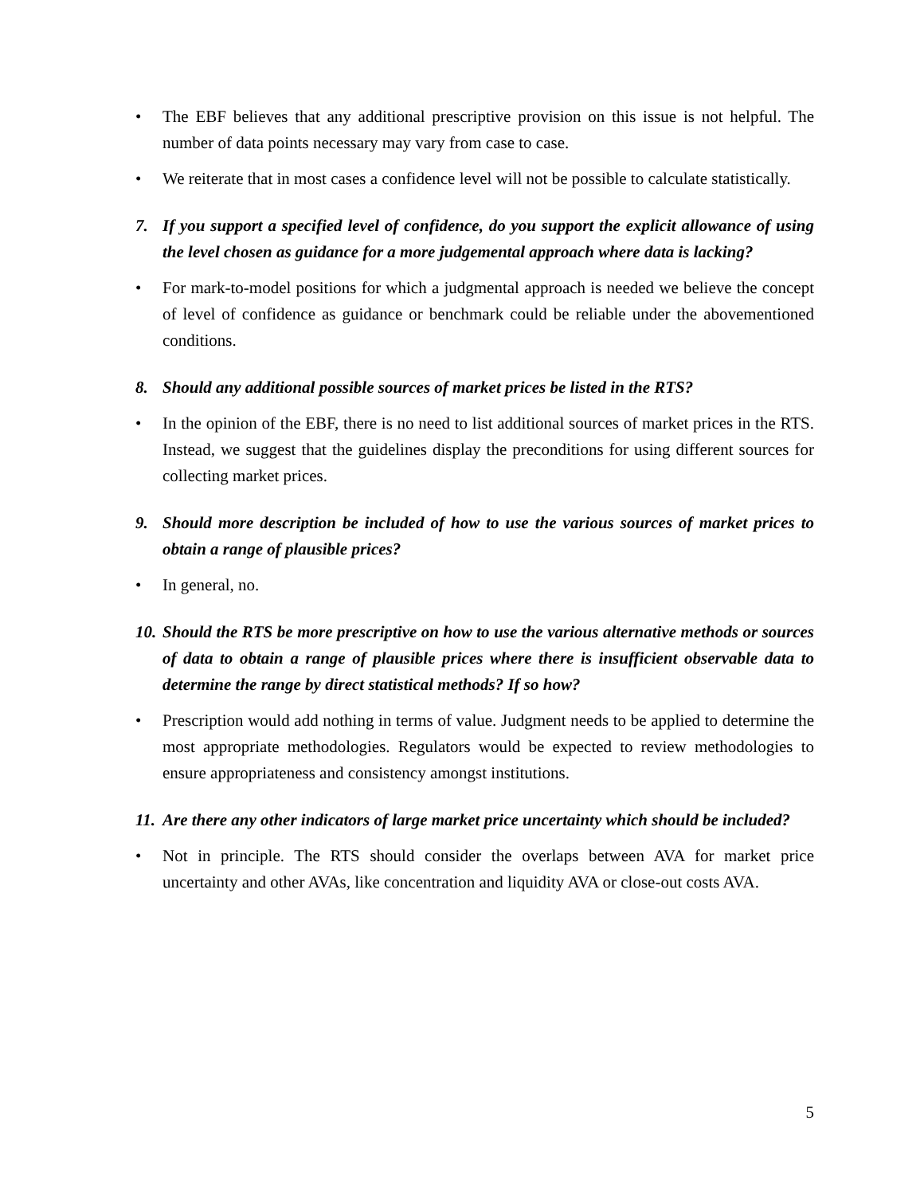• The EBF believes that any additional prescriptive provision on this issue is not helpful. The number of data points necessary may vary from case to case.
• We reiterate that in most cases a confidence level will not be possible to calculate statistically.
7. If you support a specified level of confidence, do you support the explicit allowance of using the level chosen as guidance for a more judgemental approach where data is lacking?
• For mark-to-model positions for which a judgmental approach is needed we believe the concept of level of confidence as guidance or benchmark could be reliable under the abovementioned conditions.
8. Should any additional possible sources of market prices be listed in the RTS?
• In the opinion of the EBF, there is no need to list additional sources of market prices in the RTS. Instead, we suggest that the guidelines display the preconditions for using different sources for collecting market prices.
9. Should more description be included of how to use the various sources of market prices to obtain a range of plausible prices?
• In general, no.
10. Should the RTS be more prescriptive on how to use the various alternative methods or sources of data to obtain a range of plausible prices where there is insufficient observable data to determine the range by direct statistical methods? If so how?
• Prescription would add nothing in terms of value. Judgment needs to be applied to determine the most appropriate methodologies. Regulators would be expected to review methodologies to ensure appropriateness and consistency amongst institutions.
11. Are there any other indicators of large market price uncertainty which should be included?
• Not in principle. The RTS should consider the overlaps between AVA for market price uncertainty and other AVAs, like concentration and liquidity AVA or close-out costs AVA.
5